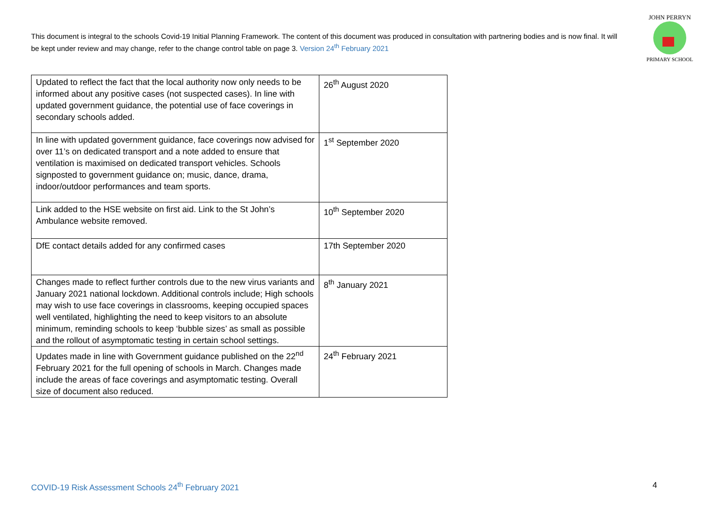This document is integral to the schools Covid-19 Initial Planning Framework. The content of this document was produced in consultation with partnering bodies and is now final. It will be kept under review and may change, refer to the change control table on page 3. Version 24<sup>th</sup> February 2021
JOHN PERRYN
PRIMARY SCHOOL
| Updated to reflect the fact that the local authority now only needs to be informed about any positive cases (not suspected cases). In line with updated government guidance, the potential use of face coverings in secondary schools added. | 26<sup>th</sup> August 2020 |
| In line with updated government guidance, face coverings now advised for over 11’s on dedicated transport and a note added to ensure that ventilation is maximised on dedicated transport vehicles. Schools signposted to government guidance on; music, dance, drama, indoor/outdoor performances and team sports. | 1<sup>st</sup> September 2020 |
| Link added to the HSE website on first aid. Link to the St John’s Ambulance website removed. | 10<sup>th</sup> September 2020 |
| DfE contact details added for any confirmed cases | 17th September 2020 |
| Changes made to reflect further controls due to the new virus variants and January 2021 national lockdown. Additional controls include; High schools may wish to use face coverings in classrooms, keeping occupied spaces well ventilated, highlighting the need to keep visitors to an absolute minimum, reminding schools to keep ‘bubble sizes’ as small as possible and the rollout of asymptomatic testing in certain school settings. | 8<sup>th</sup> January 2021 |
| Updates made in line with Government guidance published on the 22<sup>nd</sup> February 2021 for the full opening of schools in March. Changes made include the areas of face coverings and asymptomatic testing. Overall size of document also reduced. | 24<sup>th</sup> February 2021 |
COVID-19 Risk Assessment Schools 24<sup>th</sup> February 2021 4